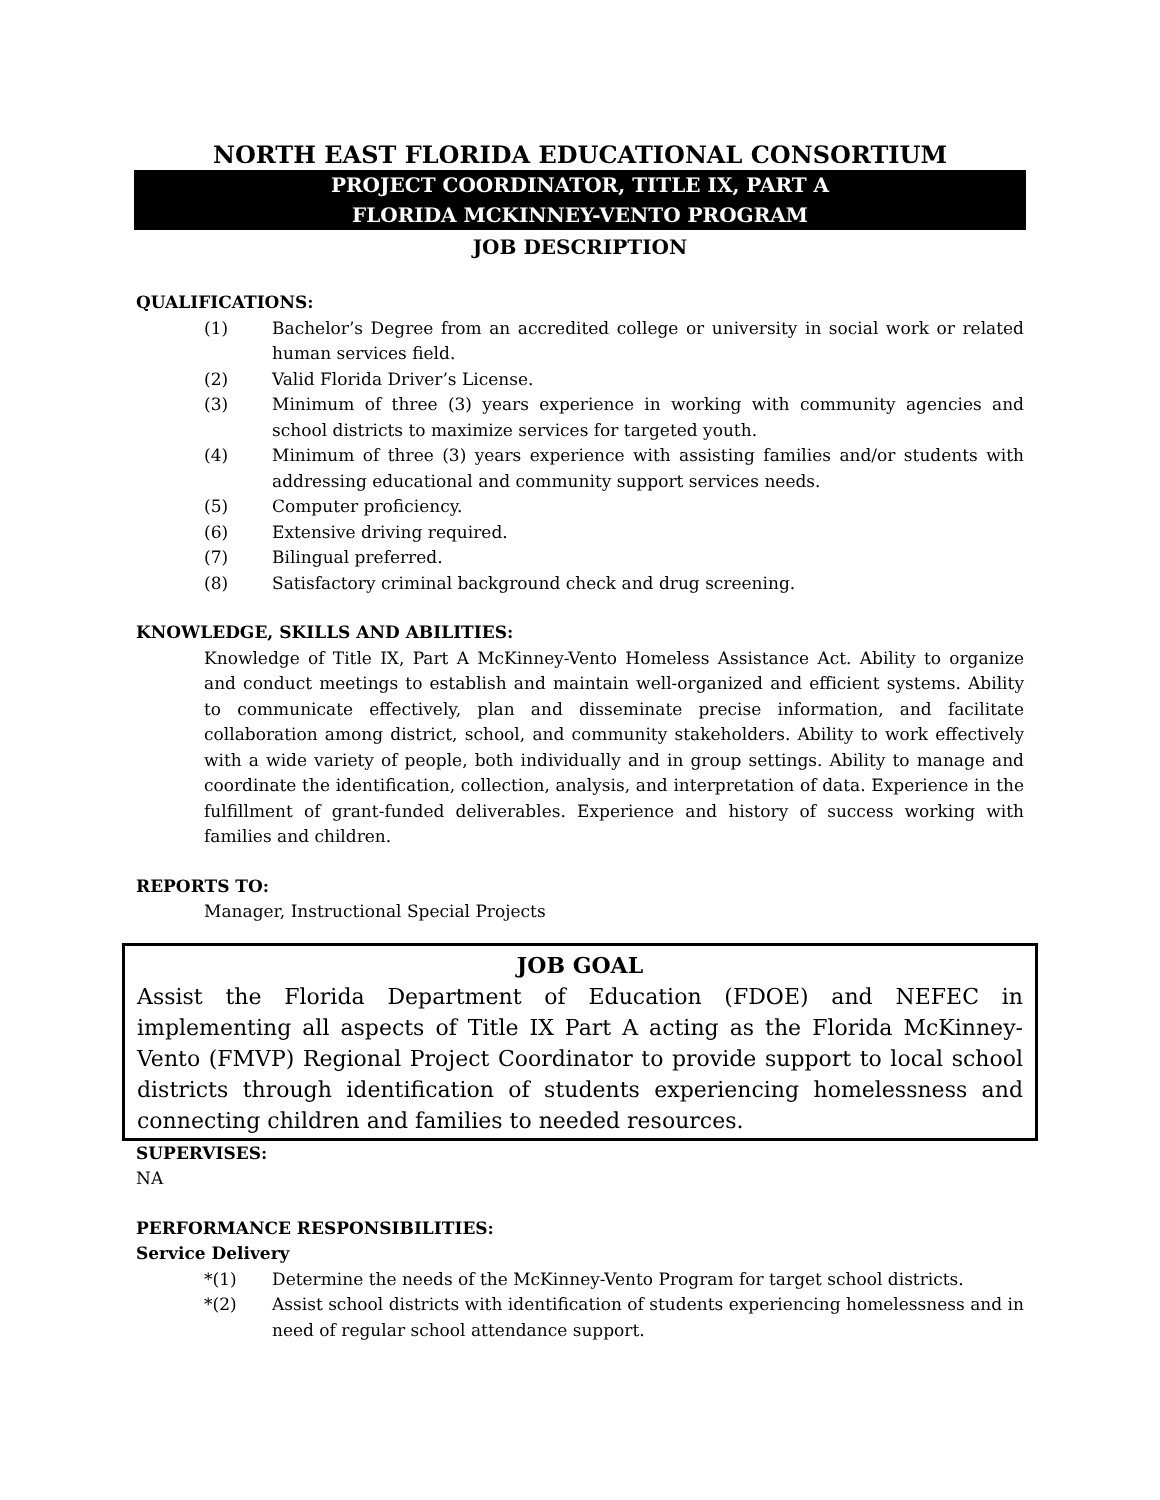NORTH EAST FLORIDA EDUCATIONAL CONSORTIUM
PROJECT COORDINATOR, TITLE IX, PART A
FLORIDA MCKINNEY-VENTO PROGRAM
JOB DESCRIPTION
QUALIFICATIONS:
(1) Bachelor’s Degree from an accredited college or university in social work or related human services field.
(2) Valid Florida Driver’s License.
(3) Minimum of three (3) years experience in working with community agencies and school districts to maximize services for targeted youth.
(4) Minimum of three (3) years experience with assisting families and/or students with addressing educational and community support services needs.
(5) Computer proficiency.
(6) Extensive driving required.
(7) Bilingual preferred.
(8) Satisfactory criminal background check and drug screening.
KNOWLEDGE, SKILLS AND ABILITIES:
Knowledge of Title IX, Part A McKinney-Vento Homeless Assistance Act. Ability to organize and conduct meetings to establish and maintain well-organized and efficient systems. Ability to communicate effectively, plan and disseminate precise information, and facilitate collaboration among district, school, and community stakeholders. Ability to work effectively with a wide variety of people, both individually and in group settings. Ability to manage and coordinate the identification, collection, analysis, and interpretation of data. Experience in the fulfillment of grant-funded deliverables. Experience and history of success working with families and children.
REPORTS TO:
Manager, Instructional Special Projects
JOB GOAL
Assist the Florida Department of Education (FDOE) and NEFEC in implementing all aspects of Title IX Part A acting as the Florida McKinney-Vento (FMVP) Regional Project Coordinator to provide support to local school districts through identification of students experiencing homelessness and connecting children and families to needed resources.
SUPERVISES:
NA
PERFORMANCE RESPONSIBILITIES:
Service Delivery
*(1) Determine the needs of the McKinney-Vento Program for target school districts.
*(2) Assist school districts with identification of students experiencing homelessness and in need of regular school attendance support.